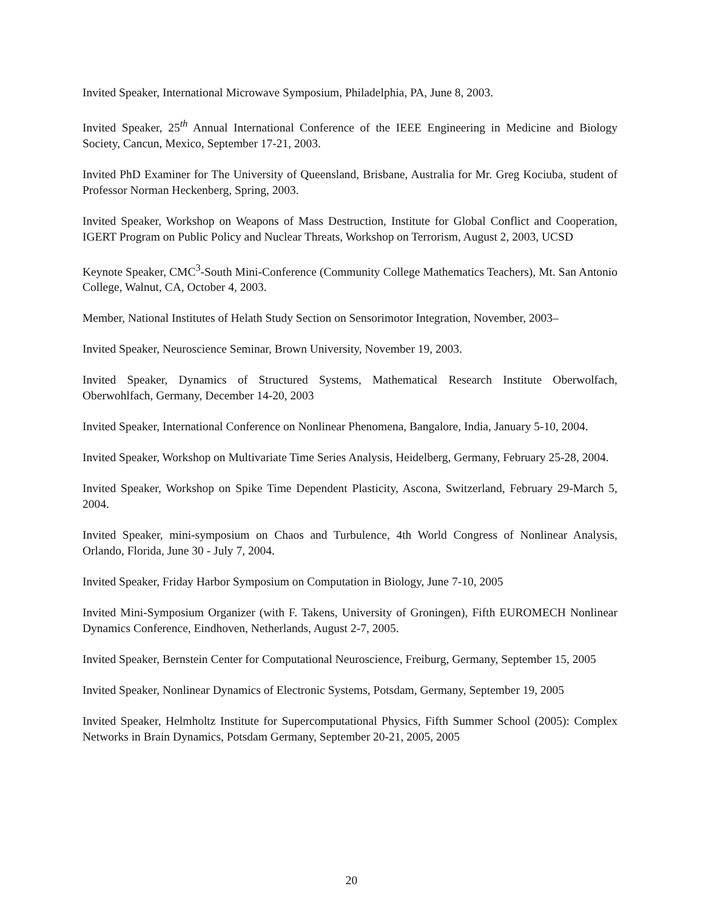Invited Speaker, International Microwave Symposium, Philadelphia, PA, June 8, 2003.
Invited Speaker, 25<sup>th</sup> Annual International Conference of the IEEE Engineering in Medicine and Biology Society, Cancun, Mexico, September 17-21, 2003.
Invited PhD Examiner for The University of Queensland, Brisbane, Australia for Mr. Greg Kociuba, student of Professor Norman Heckenberg, Spring, 2003.
Invited Speaker, Workshop on Weapons of Mass Destruction, Institute for Global Conflict and Cooperation, IGERT Program on Public Policy and Nuclear Threats, Workshop on Terrorism, August 2, 2003, UCSD
Keynote Speaker, CMC<sup>3</sup>-South Mini-Conference (Community College Mathematics Teachers), Mt. San Antonio College, Walnut, CA, October 4, 2003.
Member, National Institutes of Helath Study Section on Sensorimotor Integration, November, 2003–
Invited Speaker, Neuroscience Seminar, Brown University, November 19, 2003.
Invited Speaker, Dynamics of Structured Systems, Mathematical Research Institute Oberwolfach, Oberwohlfach, Germany, December 14-20, 2003
Invited Speaker, International Conference on Nonlinear Phenomena, Bangalore, India, January 5-10, 2004.
Invited Speaker, Workshop on Multivariate Time Series Analysis, Heidelberg, Germany, February 25-28, 2004.
Invited Speaker, Workshop on Spike Time Dependent Plasticity, Ascona, Switzerland, February 29-March 5, 2004.
Invited Speaker, mini-symposium on Chaos and Turbulence, 4th World Congress of Nonlinear Analysis, Orlando, Florida, June 30 - July 7, 2004.
Invited Speaker, Friday Harbor Symposium on Computation in Biology, June 7-10, 2005
Invited Mini-Symposium Organizer (with F. Takens, University of Groningen), Fifth EUROMECH Nonlinear Dynamics Conference, Eindhoven, Netherlands, August 2-7, 2005.
Invited Speaker, Bernstein Center for Computational Neuroscience, Freiburg, Germany, September 15, 2005
Invited Speaker, Nonlinear Dynamics of Electronic Systems, Potsdam, Germany, September 19, 2005
Invited Speaker, Helmholtz Institute for Supercomputational Physics, Fifth Summer School (2005): Complex Networks in Brain Dynamics, Potsdam Germany, September 20-21, 2005, 2005
20